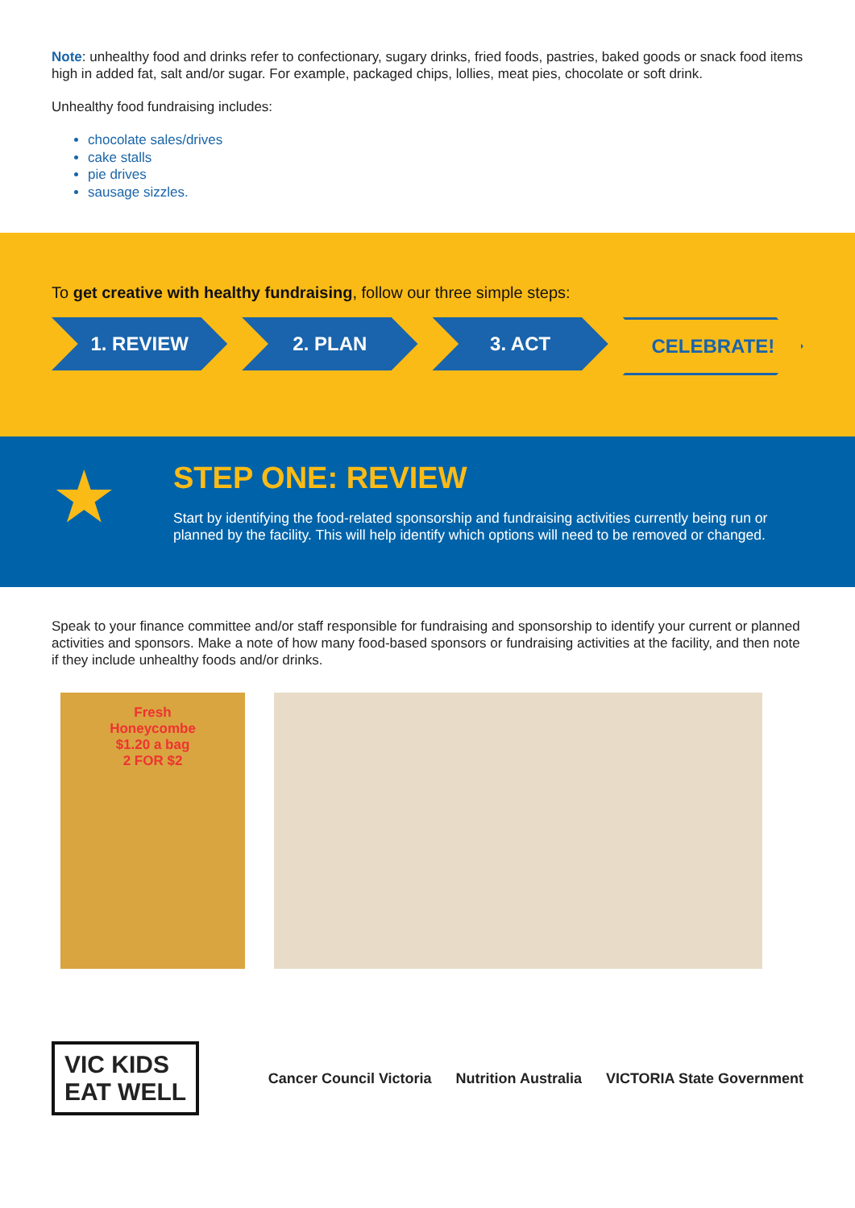Note: unhealthy food and drinks refer to confectionary, sugary drinks, fried foods, pastries, baked goods or snack food items high in added fat, salt and/or sugar. For example, packaged chips, lollies, meat pies, chocolate or soft drink.
Unhealthy food fundraising includes:
chocolate sales/drives
cake stalls
pie drives
sausage sizzles.
To get creative with healthy fundraising, follow our three simple steps:
1. REVIEW 2. PLAN 3. ACT CELEBRATE!
★
STEP ONE: REVIEW
Start by identifying the food-related sponsorship and fundraising activities currently being run or planned by the facility. This will help identify which options will need to be removed or changed.
Speak to your finance committee and/or staff responsible for fundraising and sponsorship to identify your current or planned activities and sponsors. Make a note of how many food-based sponsors or fundraising activities at the facility, and then note if they include unhealthy foods and/or drinks.
Fresh
Honeycombe
$1.20 a bag
2 FOR $2
VIC KIDS
EAT WELL
Cancer Council Victoria Nutrition Australia VICTORIA State Government